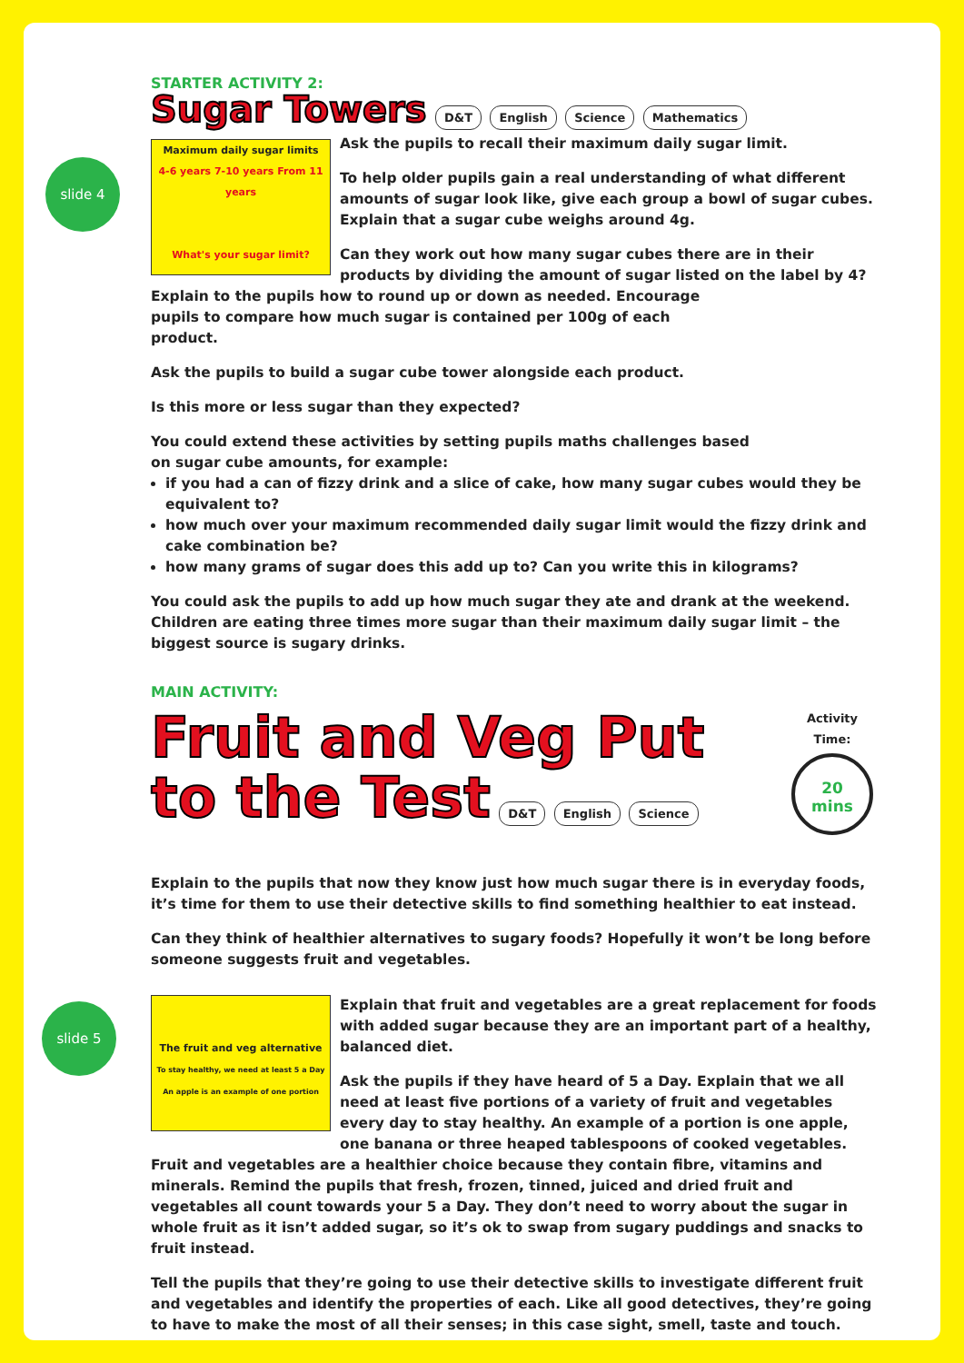slide 4
slide 5
STARTER ACTIVITY 2:
Sugar Towers
D&T English Science Mathematics
Maximum daily sugar limits
4-6 years 7-10 years From 11 years
What's your sugar limit?
Ask the pupils to recall their maximum daily sugar limit.
To help older pupils gain a real understanding of what different amounts of sugar look like, give each group a bowl of sugar cubes. Explain that a sugar cube weighs around 4g.
Can they work out how many sugar cubes there are in their products by dividing the amount of sugar listed on the label by 4?
Explain to the pupils how to round up or down as needed. Encourage pupils to compare how much sugar is contained per 100g of each product.
Ask the pupils to build a sugar cube tower alongside each product.
Is this more or less sugar than they expected?
You could extend these activities by setting pupils maths challenges based on sugar cube amounts, for example:
if you had a can of fizzy drink and a slice of cake, how many sugar cubes would they be equivalent to?
how much over your maximum recommended daily sugar limit would the fizzy drink and cake combination be?
how many grams of sugar does this add up to? Can you write this in kilograms?
You could ask the pupils to add up how much sugar they ate and drank at the weekend. Children are eating three times more sugar than their maximum daily sugar limit – the biggest source is sugary drinks.
MAIN ACTIVITY:
Activity Time:
20
mins
Fruit and Veg Put
to the Test
D&T English Science
Explain to the pupils that now they know just how much sugar there is in everyday foods, it’s time for them to use their detective skills to find something healthier to eat instead.
Can they think of healthier alternatives to sugary foods? Hopefully it won’t be long before someone suggests fruit and vegetables.
The fruit and veg alternative
To stay healthy, we need at least 5 a Day
An apple is an example of one portion
Explain that fruit and vegetables are a great replacement for foods with added sugar because they are an important part of a healthy, balanced diet.
Ask the pupils if they have heard of 5 a Day. Explain that we all need at least five portions of a variety of fruit and vegetables every day to stay healthy. An example of a portion is one apple, one banana or three heaped tablespoons of cooked vegetables. Fruit and vegetables are a healthier choice because they contain fibre, vitamins and minerals. Remind the pupils that fresh, frozen, tinned, juiced and dried fruit and vegetables all count towards your 5 a Day. They don’t need to worry about the sugar in whole fruit as it isn’t added sugar, so it’s ok to swap from sugary puddings and snacks to fruit instead.
Tell the pupils that they’re going to use their detective skills to investigate different fruit and vegetables and identify the properties of each. Like all good detectives, they’re going to have to make the most of all their senses; in this case sight, smell, taste and touch.